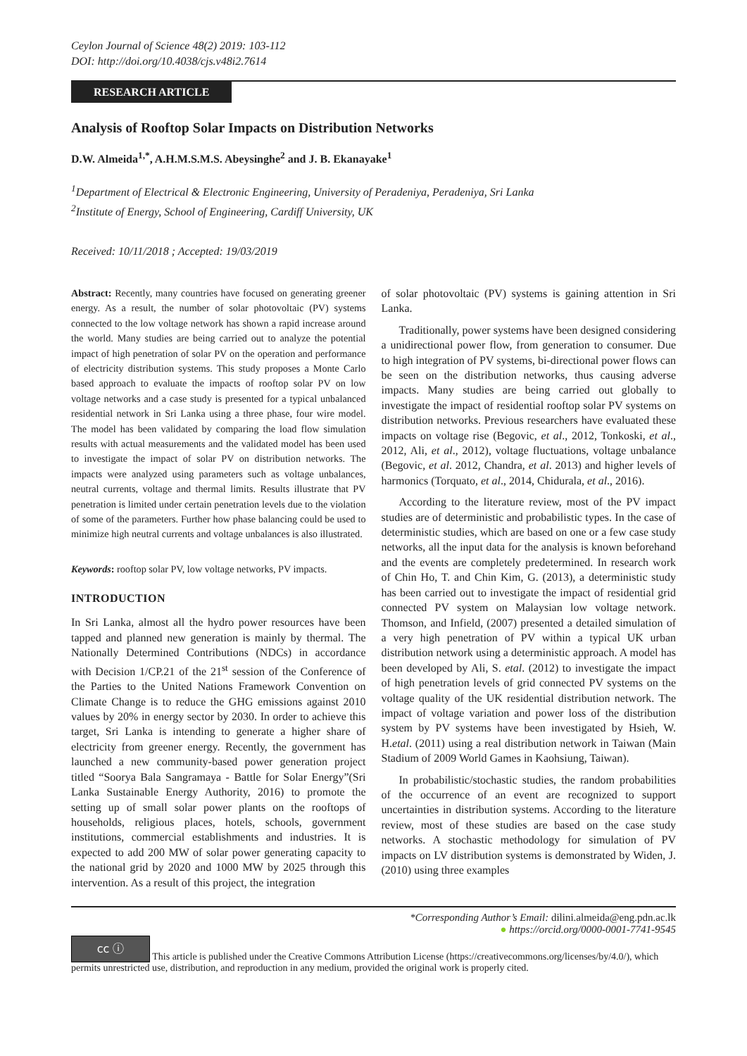Ceylon Journal of Science 48(2) 2019: 103-112
DOI: http://doi.org/10.4038/cjs.v48i2.7614
RESEARCH ARTICLE
Analysis of Rooftop Solar Impacts on Distribution Networks
D.W. Almeida<sup>1,*</sup>, A.H.M.S.M.S. Abeysinghe<sup>2</sup> and J. B. Ekanayake<sup>1</sup>
<sup>1</sup> Department of Electrical & Electronic Engineering, University of Peradeniya, Peradeniya, Sri Lanka
<sup>2</sup> Institute of Energy, School of Engineering, Cardiff University, UK
Received: 10/11/2018 ; Accepted: 19/03/2019
Abstract: Recently, many countries have focused on generating greener energy. As a result, the number of solar photovoltaic (PV) systems connected to the low voltage network has shown a rapid increase around the world. Many studies are being carried out to analyze the potential impact of high penetration of solar PV on the operation and performance of electricity distribution systems. This study proposes a Monte Carlo based approach to evaluate the impacts of rooftop solar PV on low voltage networks and a case study is presented for a typical unbalanced residential network in Sri Lanka using a three phase, four wire model. The model has been validated by comparing the load flow simulation results with actual measurements and the validated model has been used to investigate the impact of solar PV on distribution networks. The impacts were analyzed using parameters such as voltage unbalances, neutral currents, voltage and thermal limits. Results illustrate that PV penetration is limited under certain penetration levels due to the violation of some of the parameters. Further how phase balancing could be used to minimize high neutral currents and voltage unbalances is also illustrated.
Keywords: rooftop solar PV, low voltage networks, PV impacts.
INTRODUCTION
In Sri Lanka, almost all the hydro power resources have been tapped and planned new generation is mainly by thermal. The Nationally Determined Contributions (NDCs) in accordance with Decision 1/CP.21 of the 21<sup>st</sup> session of the Conference of the Parties to the United Nations Framework Convention on Climate Change is to reduce the GHG emissions against 2010 values by 20% in energy sector by 2030. In order to achieve this target, Sri Lanka is intending to generate a higher share of electricity from greener energy. Recently, the government has launched a new community-based power generation project titled “Soorya Bala Sangramaya - Battle for Solar Energy”(Sri Lanka Sustainable Energy Authority, 2016) to promote the setting up of small solar power plants on the rooftops of households, religious places, hotels, schools, government institutions, commercial establishments and industries. It is expected to add 200 MW of solar power generating capacity to the national grid by 2020 and 1000 MW by 2025 through this intervention. As a result of this project, the integration
of solar photovoltaic (PV) systems is gaining attention in Sri Lanka.
Traditionally, power systems have been designed considering a unidirectional power flow, from generation to consumer. Due to high integration of PV systems, bi-directional power flows can be seen on the distribution networks, thus causing adverse impacts. Many studies are being carried out globally to investigate the impact of residential rooftop solar PV systems on distribution networks. Previous researchers have evaluated these impacts on voltage rise (Begovic, et al., 2012, Tonkoski, et al., 2012, Ali, et al., 2012), voltage fluctuations, voltage unbalance (Begovic, et al. 2012, Chandra, et al. 2013) and higher levels of harmonics (Torquato, et al., 2014, Chidurala, et al., 2016).
According to the literature review, most of the PV impact studies are of deterministic and probabilistic types. In the case of deterministic studies, which are based on one or a few case study networks, all the input data for the analysis is known beforehand and the events are completely predetermined. In research work of Chin Ho, T. and Chin Kim, G. (2013), a deterministic study has been carried out to investigate the impact of residential grid connected PV system on Malaysian low voltage network. Thomson, and Infield, (2007) presented a detailed simulation of a very high penetration of PV within a typical UK urban distribution network using a deterministic approach. A model has been developed by Ali, S. etal. (2012) to investigate the impact of high penetration levels of grid connected PV systems on the voltage quality of the UK residential distribution network. The impact of voltage variation and power loss of the distribution system by PV systems have been investigated by Hsieh, W. H.etal. (2011) using a real distribution network in Taiwan (Main Stadium of 2009 World Games in Kaohsiung, Taiwan).
In probabilistic/stochastic studies, the random probabilities of the occurrence of an event are recognized to support uncertainties in distribution systems. According to the literature review, most of these studies are based on the case study networks. A stochastic methodology for simulation of PV impacts on LV distribution systems is demonstrated by Widen, J. (2010) using three examples
*Corresponding Author’s Email: dilini.almeida@eng.pdn.ac.lk
● https://orcid.org/0000-0001-7741-9545
cc ⓘ This article is published under the Creative Commons Attribution License (https://creativecommons.org/licenses/by/4.0/), which permits unrestricted use, distribution, and reproduction in any medium, provided the original work is properly cited.